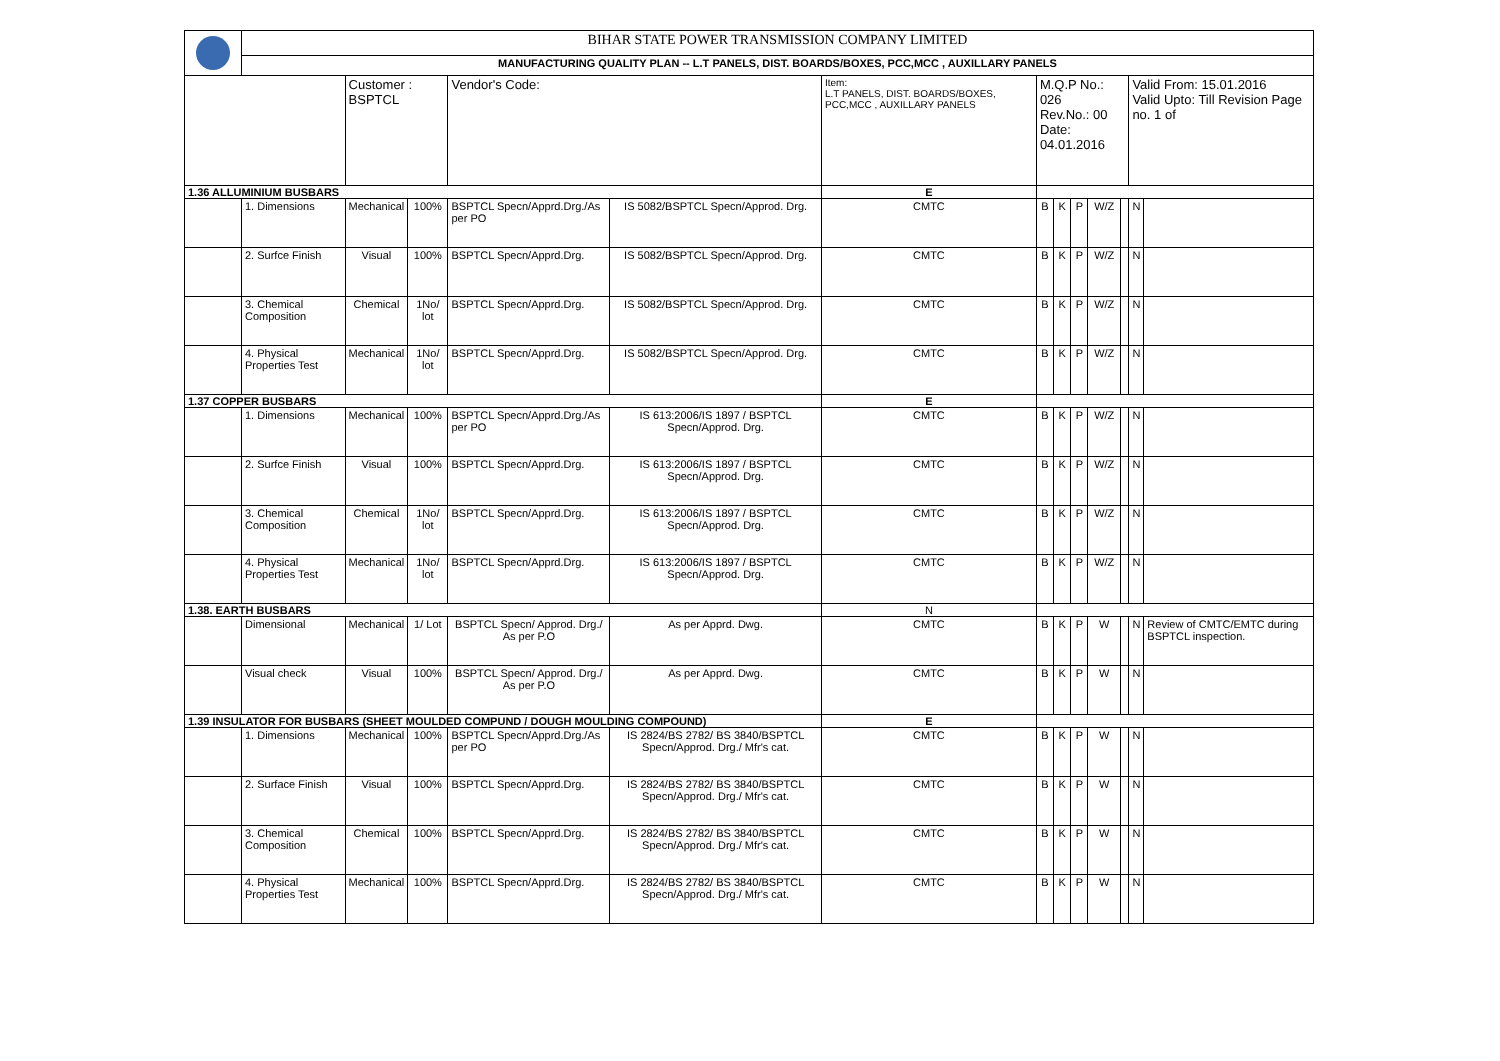| | BIHAR STATE POWER TRANSMISSION COMPANY LIMITED | | | | | | | | | | | | |
| | MANUFACTURING QUALITY PLAN -- L.T PANELS, DIST. BOARDS/BOXES, PCC,MCC , AUXILLARY PANELS | | | | | | | | | | | | |
| | | Customer : BSPTCL | | Vendor's Code: | | Item: L.T PANELS, DIST. BOARDS/BOXES, PCC,MCC , AUXILLARY PANELS | M.Q.P No.: 026 Rev.No.: 00 Date: 04.01.2016 | | | | | Valid From: 15.01.2016 Valid Upto: Till Revision Page no. 1 of | |
| 1.36 ALLUMINIUM BUSBARS | | | | | | E | | | | | | | |
| | 1. Dimensions | Mechanical | 100% | BSPTCL Specn/Apprd.Drg./As per PO | IS 5082/BSPTCL Specn/Approd. Drg. | CMTC | B | K | P | W/Z | | N | |
| | 2. Surfce Finish | Visual | 100% | BSPTCL Specn/Apprd.Drg. | IS 5082/BSPTCL Specn/Approd. Drg. | CMTC | B | K | P | W/Z | | N | |
| | 3. Chemical Composition | Chemical | 1No/ lot | BSPTCL Specn/Apprd.Drg. | IS 5082/BSPTCL Specn/Approd. Drg. | CMTC | B | K | P | W/Z | | N | |
| | 4. Physical Properties Test | Mechanical | 1No/ lot | BSPTCL Specn/Apprd.Drg. | IS 5082/BSPTCL Specn/Approd. Drg. | CMTC | B | K | P | W/Z | | N | |
| 1.37 COPPER BUSBARS | | | | | | E | | | | | | | |
| | 1. Dimensions | Mechanical | 100% | BSPTCL Specn/Apprd.Drg./As per PO | IS 613:2006/IS 1897 / BSPTCL Specn/Approd. Drg. | CMTC | B | K | P | W/Z | | N | |
| | 2. Surfce Finish | Visual | 100% | BSPTCL Specn/Apprd.Drg. | IS 613:2006/IS 1897 / BSPTCL Specn/Approd. Drg. | CMTC | B | K | P | W/Z | | N | |
| | 3. Chemical Composition | Chemical | 1No/ lot | BSPTCL Specn/Apprd.Drg. | IS 613:2006/IS 1897 / BSPTCL Specn/Approd. Drg. | CMTC | B | K | P | W/Z | | N | |
| | 4. Physical Properties Test | Mechanical | 1No/ lot | BSPTCL Specn/Apprd.Drg. | IS 613:2006/IS 1897 / BSPTCL Specn/Approd. Drg. | CMTC | B | K | P | W/Z | | N | |
| 1.38. EARTH BUSBARS | | | | | | N | | | | | | | |
| | Dimensional | Mechanical | 1/ Lot | BSPTCL Specn/ Approd. Drg./ As per P.O | As per Apprd. Dwg. | CMTC | B | K | P | W | | N | Review of CMTC/EMTC during BSPTCL inspection. |
| | Visual check | Visual | 100% | BSPTCL Specn/ Approd. Drg./ As per P.O | As per Apprd. Dwg. | CMTC | B | K | P | W | | N | |
| 1.39 INSULATOR FOR BUSBARS (SHEET MOULDED COMPUND / DOUGH MOULDING COMPOUND) | | | | | | E | | | | | | | |
| | 1. Dimensions | Mechanical | 100% | BSPTCL Specn/Apprd.Drg./As per PO | IS 2824/BS 2782/ BS 3840/BSPTCL Specn/Approd. Drg./ Mfr's cat. | CMTC | B | K | P | W | | N | |
| | 2. Surface Finish | Visual | 100% | BSPTCL Specn/Apprd.Drg. | IS 2824/BS 2782/ BS 3840/BSPTCL Specn/Approd. Drg./ Mfr's cat. | CMTC | B | K | P | W | | N | |
| | 3. Chemical Composition | Chemical | 100% | BSPTCL Specn/Apprd.Drg. | IS 2824/BS 2782/ BS 3840/BSPTCL Specn/Approd. Drg./ Mfr's cat. | CMTC | B | K | P | W | | N | |
| | 4. Physical Properties Test | Mechanical | 100% | BSPTCL Specn/Apprd.Drg. | IS 2824/BS 2782/ BS 3840/BSPTCL Specn/Approd. Drg./ Mfr's cat. | CMTC | B | K | P | W | | N | |